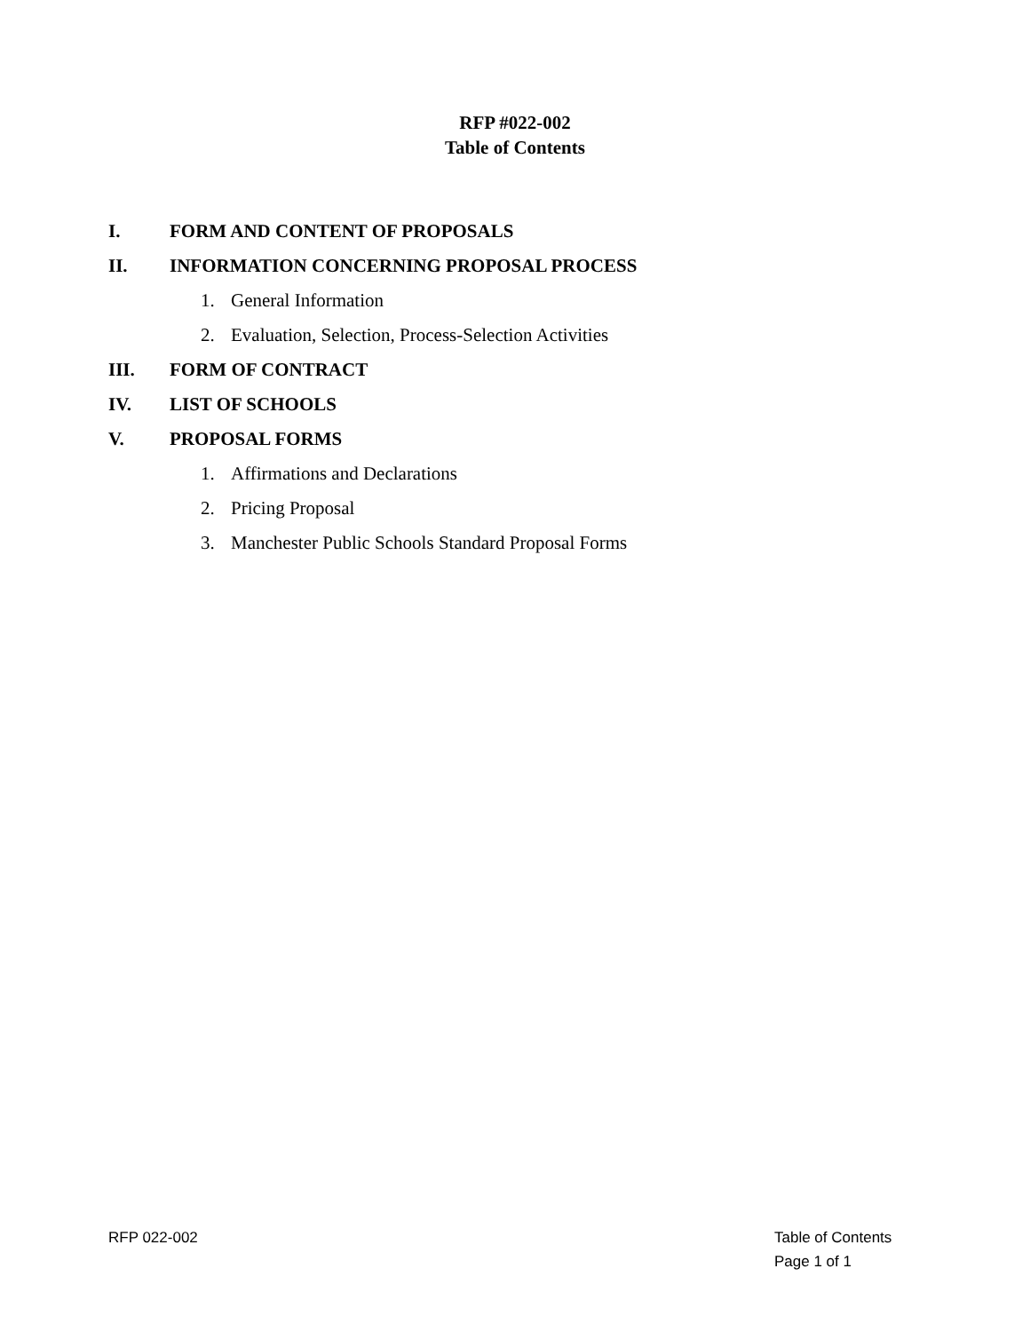RFP #022-002
Table of Contents
I. FORM AND CONTENT OF PROPOSALS
II. INFORMATION CONCERNING PROPOSAL PROCESS
1. General Information
2. Evaluation, Selection, Process-Selection Activities
III. FORM OF CONTRACT
IV. LIST OF SCHOOLS
V. PROPOSAL FORMS
1. Affirmations and Declarations
2. Pricing Proposal
3. Manchester Public Schools Standard Proposal Forms
RFP 022-002 Table of Contents
Page 1 of 1